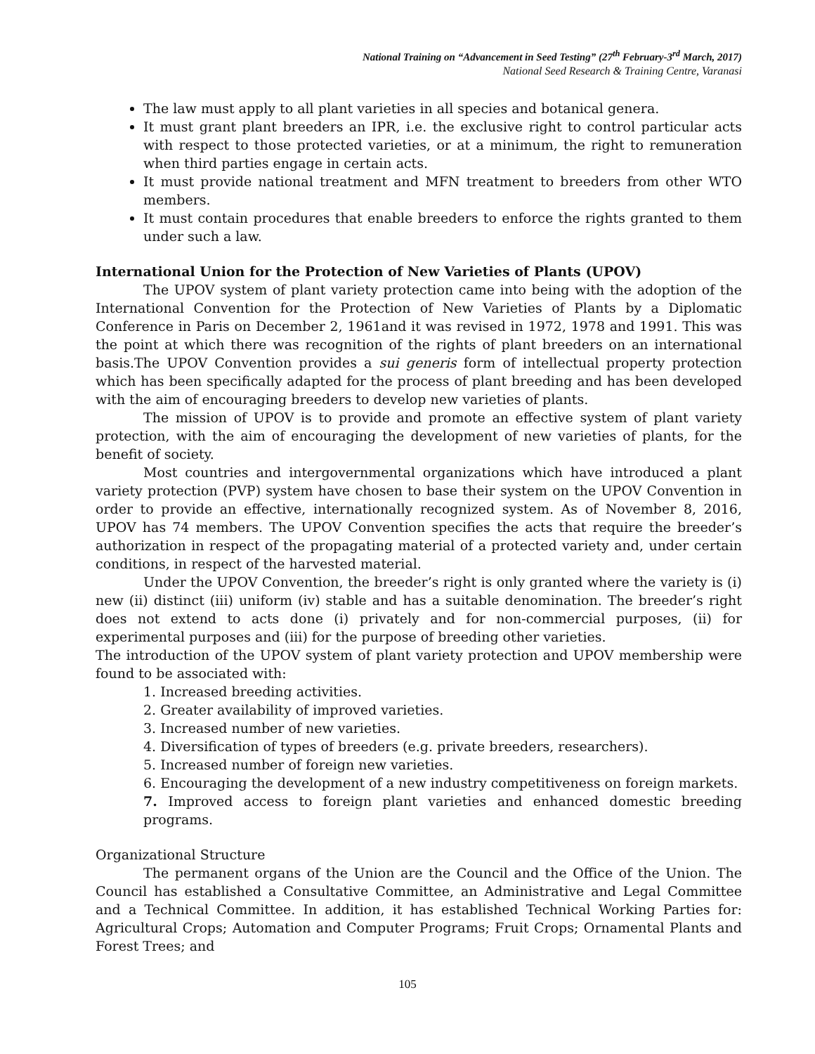National Training on “Advancement in Seed Testing” (27<sup>th</sup> February-3<sup>rd</sup> March, 2017)
National Seed Research & Training Centre, Varanasi
The law must apply to all plant varieties in all species and botanical genera.
It must grant plant breeders an IPR, i.e. the exclusive right to control particular acts with respect to those protected varieties, or at a minimum, the right to remuneration when third parties engage in certain acts.
It must provide national treatment and MFN treatment to breeders from other WTO members.
It must contain procedures that enable breeders to enforce the rights granted to them under such a law.
International Union for the Protection of New Varieties of Plants (UPOV)
The UPOV system of plant variety protection came into being with the adoption of the International Convention for the Protection of New Varieties of Plants by a Diplomatic Conference in Paris on December 2, 1961and it was revised in 1972, 1978 and 1991. This was the point at which there was recognition of the rights of plant breeders on an international basis.The UPOV Convention provides a sui generis form of intellectual property protection which has been specifically adapted for the process of plant breeding and has been developed with the aim of encouraging breeders to develop new varieties of plants.
The mission of UPOV is to provide and promote an effective system of plant variety protection, with the aim of encouraging the development of new varieties of plants, for the benefit of society.
Most countries and intergovernmental organizations which have introduced a plant variety protection (PVP) system have chosen to base their system on the UPOV Convention in order to provide an effective, internationally recognized system. As of November 8, 2016, UPOV has 74 members. The UPOV Convention specifies the acts that require the breeder’s authorization in respect of the propagating material of a protected variety and, under certain conditions, in respect of the harvested material.
Under the UPOV Convention, the breeder’s right is only granted where the variety is (i) new (ii) distinct (iii) uniform (iv) stable and has a suitable denomination. The breeder’s right does not extend to acts done (i) privately and for non-commercial purposes, (ii) for experimental purposes and (iii) for the purpose of breeding other varieties.
The introduction of the UPOV system of plant variety protection and UPOV membership were found to be associated with:
1. Increased breeding activities.
2. Greater availability of improved varieties.
3. Increased number of new varieties.
4. Diversification of types of breeders (e.g. private breeders, researchers).
5. Increased number of foreign new varieties.
6. Encouraging the development of a new industry competitiveness on foreign markets.
7. Improved access to foreign plant varieties and enhanced domestic breeding programs.
Organizational Structure
The permanent organs of the Union are the Council and the Office of the Union. The Council has established a Consultative Committee, an Administrative and Legal Committee and a Technical Committee. In addition, it has established Technical Working Parties for: Agricultural Crops; Automation and Computer Programs; Fruit Crops; Ornamental Plants and Forest Trees; and
105